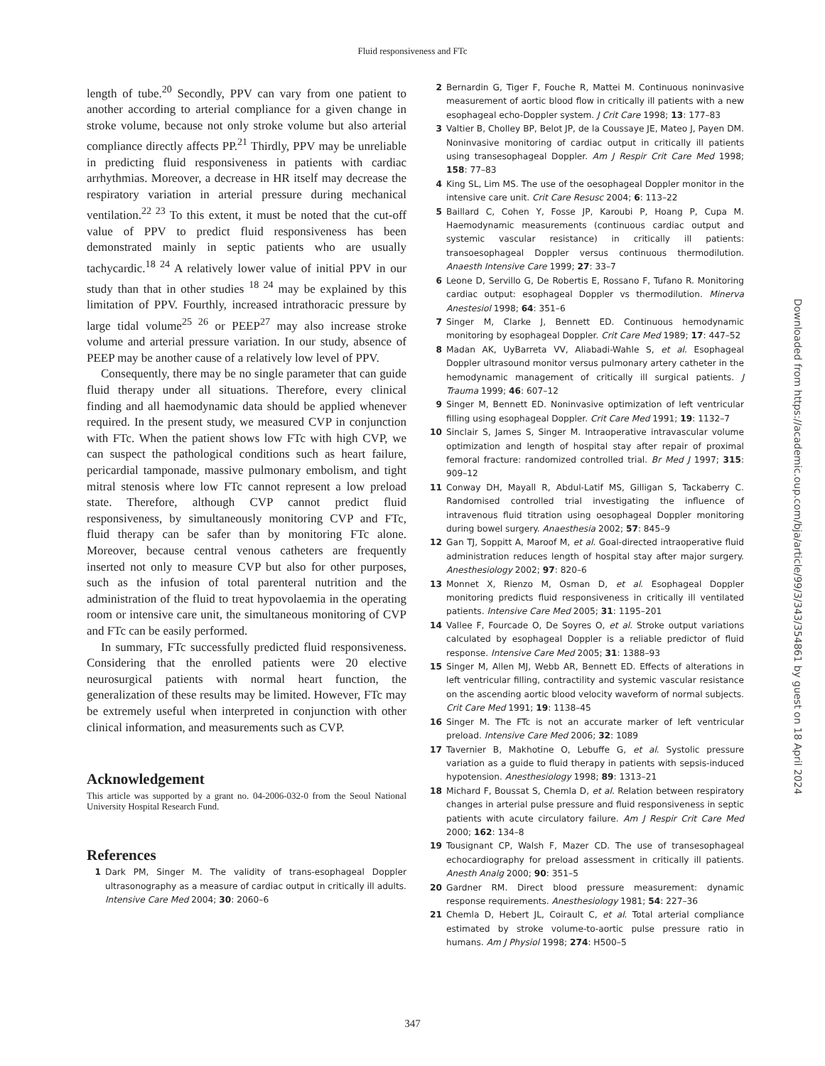Fluid responsiveness and FTc
length of tube.<sup>20</sup> Secondly, PPV can vary from one patient to another according to arterial compliance for a given change in stroke volume, because not only stroke volume but also arterial compliance directly affects PP.<sup>21</sup> Thirdly, PPV may be unreliable in predicting fluid responsiveness in patients with cardiac arrhythmias. Moreover, a decrease in HR itself may decrease the respiratory variation in arterial pressure during mechanical ventilation.<sup>22 23</sup> To this extent, it must be noted that the cut-off value of PPV to predict fluid responsiveness has been demonstrated mainly in septic patients who are usually tachycardic.<sup>18 24</sup> A relatively lower value of initial PPV in our study than that in other studies <sup>18 24</sup> may be explained by this limitation of PPV. Fourthly, increased intrathoracic pressure by large tidal volume<sup>25 26</sup> or PEEP<sup>27</sup> may also increase stroke volume and arterial pressure variation. In our study, absence of PEEP may be another cause of a relatively low level of PPV.
Consequently, there may be no single parameter that can guide fluid therapy under all situations. Therefore, every clinical finding and all haemodynamic data should be applied whenever required. In the present study, we measured CVP in conjunction with FTc. When the patient shows low FTc with high CVP, we can suspect the pathological conditions such as heart failure, pericardial tamponade, massive pulmonary embolism, and tight mitral stenosis where low FTc cannot represent a low preload state. Therefore, although CVP cannot predict fluid responsiveness, by simultaneously monitoring CVP and FTc, fluid therapy can be safer than by monitoring FTc alone. Moreover, because central venous catheters are frequently inserted not only to measure CVP but also for other purposes, such as the infusion of total parenteral nutrition and the administration of the fluid to treat hypovolaemia in the operating room or intensive care unit, the simultaneous monitoring of CVP and FTc can be easily performed.
In summary, FTc successfully predicted fluid responsiveness. Considering that the enrolled patients were 20 elective neurosurgical patients with normal heart function, the generalization of these results may be limited. However, FTc may be extremely useful when interpreted in conjunction with other clinical information, and measurements such as CVP.
Acknowledgement
This article was supported by a grant no. 04-2006-032-0 from the Seoul National University Hospital Research Fund.
References
1 Dark PM, Singer M. The validity of trans-esophageal Doppler ultrasonography as a measure of cardiac output in critically ill adults. Intensive Care Med 2004; 30: 2060–6
2 Bernardin G, Tiger F, Fouche R, Mattei M. Continuous noninvasive measurement of aortic blood flow in critically ill patients with a new esophageal echo-Doppler system. J Crit Care 1998; 13: 177–83
3 Valtier B, Cholley BP, Belot JP, de la Coussaye JE, Mateo J, Payen DM. Noninvasive monitoring of cardiac output in critically ill patients using transesophageal Doppler. Am J Respir Crit Care Med 1998; 158: 77–83
4 King SL, Lim MS. The use of the oesophageal Doppler monitor in the intensive care unit. Crit Care Resusc 2004; 6: 113–22
5 Baillard C, Cohen Y, Fosse JP, Karoubi P, Hoang P, Cupa M. Haemodynamic measurements (continuous cardiac output and systemic vascular resistance) in critically ill patients: transoesophageal Doppler versus continuous thermodilution. Anaesth Intensive Care 1999; 27: 33–7
6 Leone D, Servillo G, De Robertis E, Rossano F, Tufano R. Monitoring cardiac output: esophageal Doppler vs thermodilution. Minerva Anestesiol 1998; 64: 351–6
7 Singer M, Clarke J, Bennett ED. Continuous hemodynamic monitoring by esophageal Doppler. Crit Care Med 1989; 17: 447–52
8 Madan AK, UyBarreta VV, Aliabadi-Wahle S, et al. Esophageal Doppler ultrasound monitor versus pulmonary artery catheter in the hemodynamic management of critically ill surgical patients. J Trauma 1999; 46: 607–12
9 Singer M, Bennett ED. Noninvasive optimization of left ventricular filling using esophageal Doppler. Crit Care Med 1991; 19: 1132–7
10 Sinclair S, James S, Singer M. Intraoperative intravascular volume optimization and length of hospital stay after repair of proximal femoral fracture: randomized controlled trial. Br Med J 1997; 315: 909–12
11 Conway DH, Mayall R, Abdul-Latif MS, Gilligan S, Tackaberry C. Randomised controlled trial investigating the influence of intravenous fluid titration using oesophageal Doppler monitoring during bowel surgery. Anaesthesia 2002; 57: 845–9
12 Gan TJ, Soppitt A, Maroof M, et al. Goal-directed intraoperative fluid administration reduces length of hospital stay after major surgery. Anesthesiology 2002; 97: 820–6
13 Monnet X, Rienzo M, Osman D, et al. Esophageal Doppler monitoring predicts fluid responsiveness in critically ill ventilated patients. Intensive Care Med 2005; 31: 1195–201
14 Vallee F, Fourcade O, De Soyres O, et al. Stroke output variations calculated by esophageal Doppler is a reliable predictor of fluid response. Intensive Care Med 2005; 31: 1388–93
15 Singer M, Allen MJ, Webb AR, Bennett ED. Effects of alterations in left ventricular filling, contractility and systemic vascular resistance on the ascending aortic blood velocity waveform of normal subjects. Crit Care Med 1991; 19: 1138–45
16 Singer M. The FTc is not an accurate marker of left ventricular preload. Intensive Care Med 2006; 32: 1089
17 Tavernier B, Makhotine O, Lebuffe G, et al. Systolic pressure variation as a guide to fluid therapy in patients with sepsis-induced hypotension. Anesthesiology 1998; 89: 1313–21
18 Michard F, Boussat S, Chemla D, et al. Relation between respiratory changes in arterial pulse pressure and fluid responsiveness in septic patients with acute circulatory failure. Am J Respir Crit Care Med 2000; 162: 134–8
19 Tousignant CP, Walsh F, Mazer CD. The use of transesophageal echocardiography for preload assessment in critically ill patients. Anesth Analg 2000; 90: 351–5
20 Gardner RM. Direct blood pressure measurement: dynamic response requirements. Anesthesiology 1981; 54: 227–36
21 Chemla D, Hebert JL, Coirault C, et al. Total arterial compliance estimated by stroke volume-to-aortic pulse pressure ratio in humans. Am J Physiol 1998; 274: H500–5
Downloaded from https://academic.oup.com/bja/article/99/3/343/354861 by guest on 18 April 2024
347